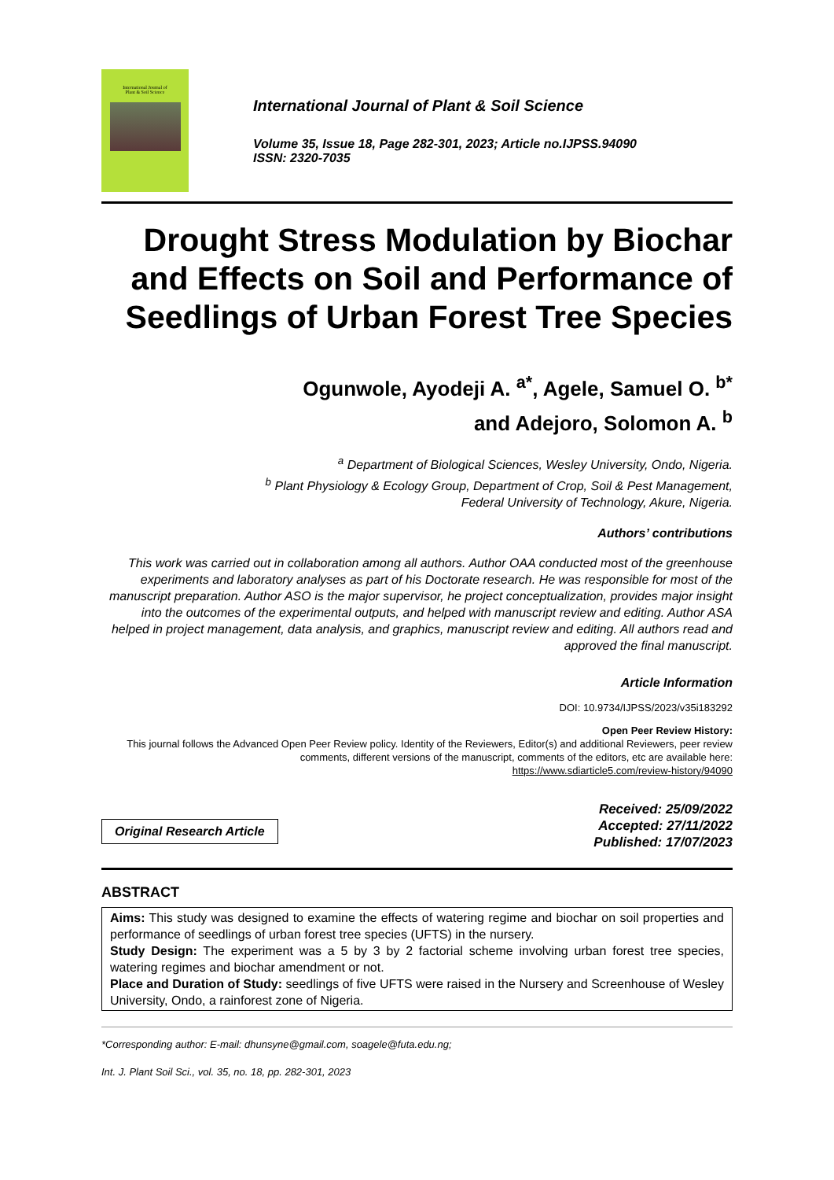International Journal of
Plant & Soil Science
International Journal of Plant & Soil Science
Volume 35, Issue 18, Page 282-301, 2023; Article no.IJPSS.94090
ISSN: 2320-7035
Drought Stress Modulation by Biochar and Effects on Soil and Performance of Seedlings of Urban Forest Tree Species
Ogunwole, Ayodeji A. <sup>a*</sup>, Agele, Samuel O. <sup>b*</sup>
and Adejoro, Solomon A. <sup>b</sup>
<sup>a</sup> Department of Biological Sciences, Wesley University, Ondo, Nigeria.
<sup>b</sup> Plant Physiology & Ecology Group, Department of Crop, Soil & Pest Management,
Federal University of Technology, Akure, Nigeria.
Authors’ contributions
This work was carried out in collaboration among all authors. Author OAA conducted most of the greenhouse experiments and laboratory analyses as part of his Doctorate research. He was responsible for most of the manuscript preparation. Author ASO is the major supervisor, he project conceptualization, provides major insight into the outcomes of the experimental outputs, and helped with manuscript review and editing. Author ASA helped in project management, data analysis, and graphics, manuscript review and editing. All authors read and approved the final manuscript.
Article Information
DOI: 10.9734/IJPSS/2023/v35i183292
Open Peer Review History:
This journal follows the Advanced Open Peer Review policy. Identity of the Reviewers, Editor(s) and additional Reviewers, peer review comments, different versions of the manuscript, comments of the editors, etc are available here:
https://www.sdiarticle5.com/review-history/94090
Original Research Article
Received: 25/09/2022
Accepted: 27/11/2022
Published: 17/07/2023
ABSTRACT
Aims: This study was designed to examine the effects of watering regime and biochar on soil properties and performance of seedlings of urban forest tree species (UFTS) in the nursery.
Study Design: The experiment was a 5 by 3 by 2 factorial scheme involving urban forest tree species, watering regimes and biochar amendment or not.
Place and Duration of Study: seedlings of five UFTS were raised in the Nursery and Screenhouse of Wesley University, Ondo, a rainforest zone of Nigeria.
*Corresponding author: E-mail: dhunsyne@gmail.com, soagele@futa.edu.ng;
Int. J. Plant Soil Sci., vol. 35, no. 18, pp. 282-301, 2023